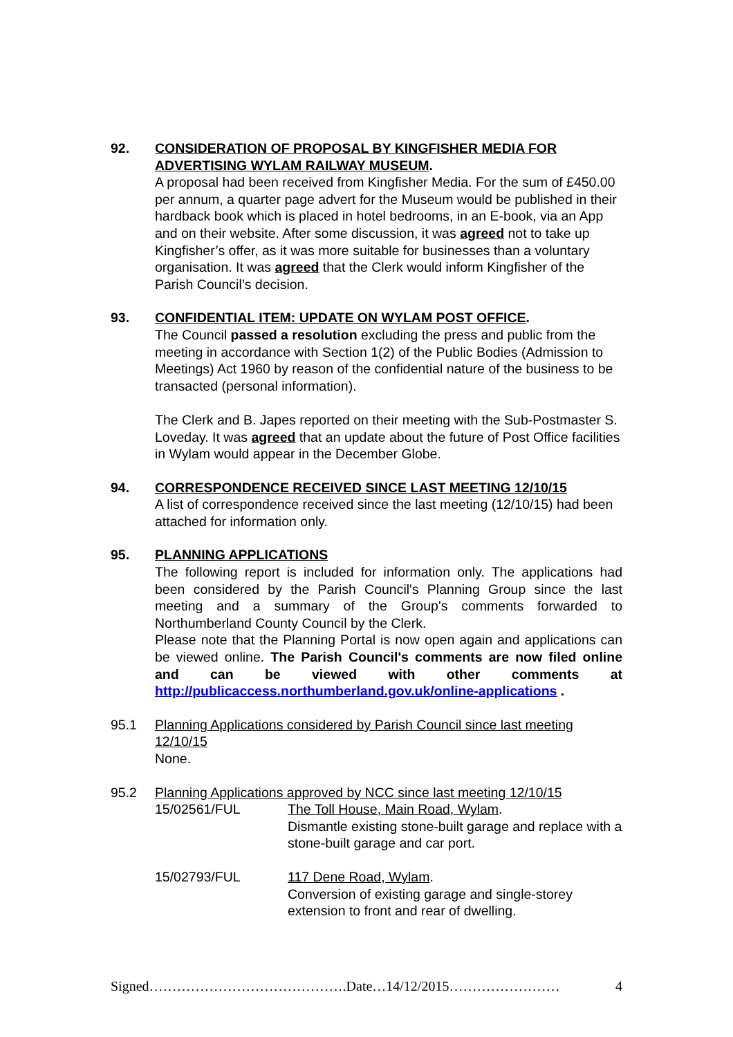92. CONSIDERATION OF PROPOSAL BY KINGFISHER MEDIA FOR ADVERTISING WYLAM RAILWAY MUSEUM.
A proposal had been received from Kingfisher Media. For the sum of £450.00 per annum, a quarter page advert for the Museum would be published in their hardback book which is placed in hotel bedrooms, in an E-book, via an App and on their website. After some discussion, it was agreed not to take up Kingfisher’s offer, as it was more suitable for businesses than a voluntary organisation. It was agreed that the Clerk would inform Kingfisher of the Parish Council’s decision.
93. CONFIDENTIAL ITEM: UPDATE ON WYLAM POST OFFICE.
The Council passed a resolution excluding the press and public from the meeting in accordance with Section 1(2) of the Public Bodies (Admission to Meetings) Act 1960 by reason of the confidential nature of the business to be transacted (personal information).
The Clerk and B. Japes reported on their meeting with the Sub-Postmaster S. Loveday. It was agreed that an update about the future of Post Office facilities in Wylam would appear in the December Globe.
94. CORRESPONDENCE RECEIVED SINCE LAST MEETING 12/10/15
A list of correspondence received since the last meeting (12/10/15) had been attached for information only.
95. PLANNING APPLICATIONS
The following report is included for information only. The applications had been considered by the Parish Council's Planning Group since the last meeting and a summary of the Group's comments forwarded to Northumberland County Council by the Clerk.
Please note that the Planning Portal is now open again and applications can be viewed online. The Parish Council's comments are now filed online and can be viewed with other comments at http://publicaccess.northumberland.gov.uk/online-applications .
95.1 Planning Applications considered by Parish Council since last meeting 12/10/15
None.
95.2 Planning Applications approved by NCC since last meeting 12/10/15
15/02561/FUL The Toll House, Main Road, Wylam.
Dismantle existing stone-built garage and replace with a stone-built garage and car port.
15/02793/FUL 117 Dene Road, Wylam.
Conversion of existing garage and single-storey extension to front and rear of dwelling.
Signed…………………………………….Date…14/12/2015…………………… 4